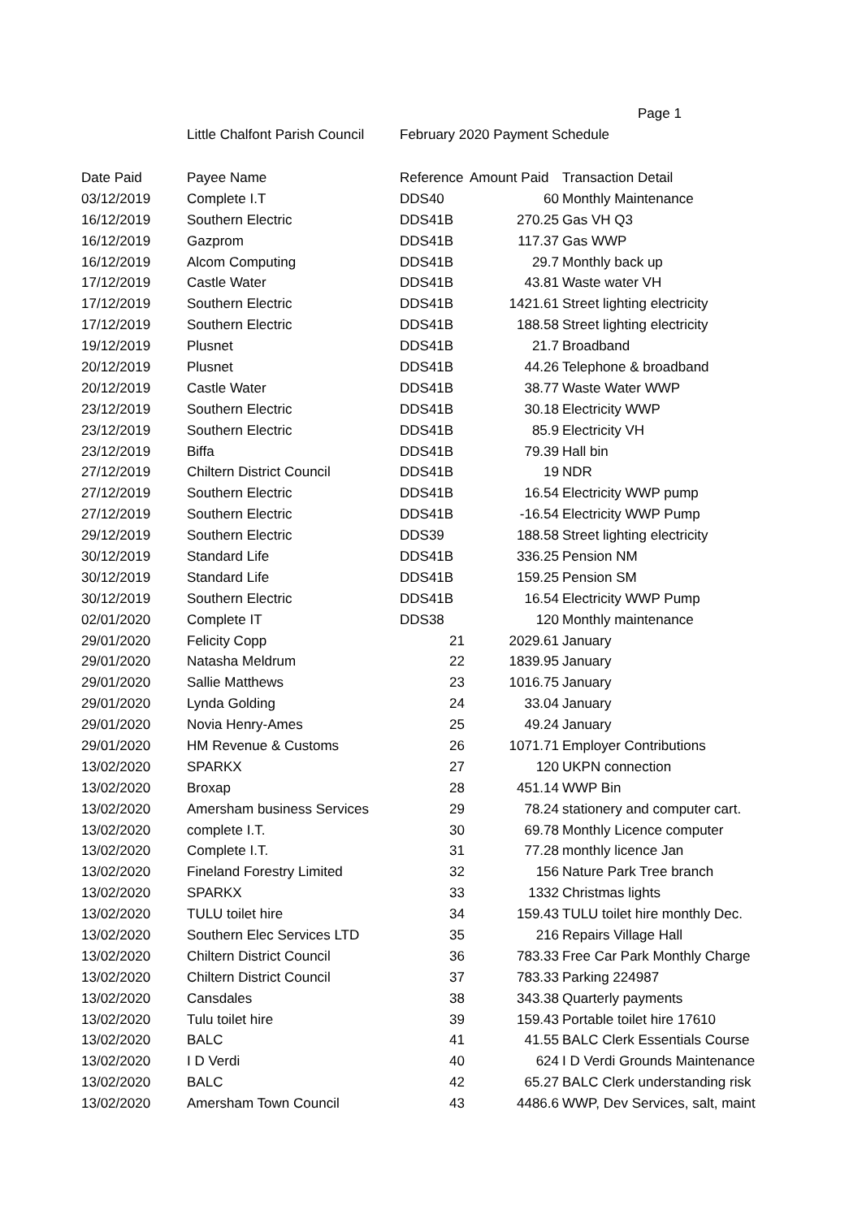Page 1
Little Chalfont Parish Council February 2020 Payment Schedule
| Date Paid | Payee Name | Reference | Amount Paid | Transaction Detail |
| --- | --- | --- | --- | --- |
| 03/12/2019 | Complete I.T | DDS40 | 60 | Monthly Maintenance |
| 16/12/2019 | Southern Electric | DDS41B | 270.25 | Gas VH Q3 |
| 16/12/2019 | Gazprom | DDS41B | 117.37 | Gas WWP |
| 16/12/2019 | Alcom Computing | DDS41B | 29.7 | Monthly back up |
| 17/12/2019 | Castle Water | DDS41B | 43.81 | Waste water VH |
| 17/12/2019 | Southern Electric | DDS41B | 1421.61 | Street lighting electricity |
| 17/12/2019 | Southern Electric | DDS41B | 188.58 | Street lighting electricity |
| 19/12/2019 | Plusnet | DDS41B | 21.7 | Broadband |
| 20/12/2019 | Plusnet | DDS41B | 44.26 | Telephone & broadband |
| 20/12/2019 | Castle Water | DDS41B | 38.77 | Waste Water WWP |
| 23/12/2019 | Southern Electric | DDS41B | 30.18 | Electricity WWP |
| 23/12/2019 | Southern Electric | DDS41B | 85.9 | Electricity VH |
| 23/12/2019 | Biffa | DDS41B | 79.39 | Hall bin |
| 27/12/2019 | Chiltern District Council | DDS41B | 19 | NDR |
| 27/12/2019 | Southern Electric | DDS41B | 16.54 | Electricity WWP pump |
| 27/12/2019 | Southern Electric | DDS41B | -16.54 | Electricity WWP Pump |
| 29/12/2019 | Southern Electric | DDS39 | 188.58 | Street lighting electricity |
| 30/12/2019 | Standard Life | DDS41B | 336.25 | Pension NM |
| 30/12/2019 | Standard Life | DDS41B | 159.25 | Pension SM |
| 30/12/2019 | Southern Electric | DDS41B | 16.54 | Electricity WWP Pump |
| 02/01/2020 | Complete IT | DDS38 | 120 | Monthly maintenance |
| 29/01/2020 | Felicity Copp | 21 | 2029.61 | January |
| 29/01/2020 | Natasha Meldrum | 22 | 1839.95 | January |
| 29/01/2020 | Sallie Matthews | 23 | 1016.75 | January |
| 29/01/2020 | Lynda Golding | 24 | 33.04 | January |
| 29/01/2020 | Novia Henry-Ames | 25 | 49.24 | January |
| 29/01/2020 | HM Revenue & Customs | 26 | 1071.71 | Employer Contributions |
| 13/02/2020 | SPARKX | 27 | 120 | UKPN connection |
| 13/02/2020 | Broxap | 28 | 451.14 | WWP Bin |
| 13/02/2020 | Amersham business Services | 29 | 78.24 | stationery and computer cart. |
| 13/02/2020 | complete I.T. | 30 | 69.78 | Monthly Licence computer |
| 13/02/2020 | Complete I.T. | 31 | 77.28 | monthly licence Jan |
| 13/02/2020 | Fineland Forestry Limited | 32 | 156 | Nature Park Tree branch |
| 13/02/2020 | SPARKX | 33 | 1332 | Christmas lights |
| 13/02/2020 | TULU toilet hire | 34 | 159.43 | TULU toilet hire monthly Dec. |
| 13/02/2020 | Southern Elec Services LTD | 35 | 216 | Repairs Village Hall |
| 13/02/2020 | Chiltern District Council | 36 | 783.33 | Free Car Park Monthly Charge |
| 13/02/2020 | Chiltern District Council | 37 | 783.33 | Parking 224987 |
| 13/02/2020 | Cansdales | 38 | 343.38 | Quarterly payments |
| 13/02/2020 | Tulu toilet hire | 39 | 159.43 | Portable toilet hire 17610 |
| 13/02/2020 | BALC | 41 | 41.55 | BALC Clerk Essentials Course |
| 13/02/2020 | I D Verdi | 40 | 624 | I D Verdi Grounds Maintenance |
| 13/02/2020 | BALC | 42 | 65.27 | BALC Clerk understanding risk |
| 13/02/2020 | Amersham Town Council | 43 | 4486.6 | WWP, Dev Services, salt, maint |